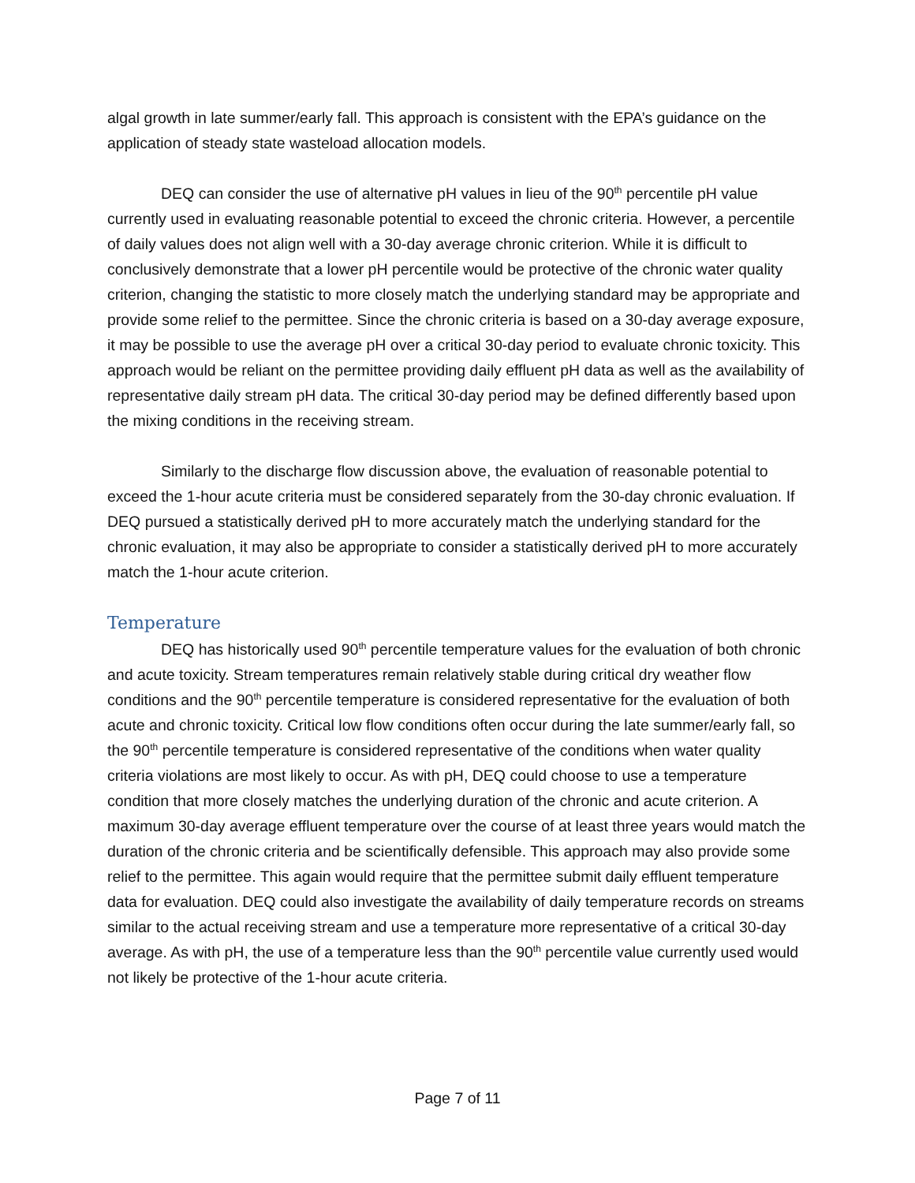algal growth in late summer/early fall. This approach is consistent with the EPA’s guidance on the application of steady state wasteload allocation models.
DEQ can consider the use of alternative pH values in lieu of the 90<sup>th</sup> percentile pH value currently used in evaluating reasonable potential to exceed the chronic criteria. However, a percentile of daily values does not align well with a 30-day average chronic criterion. While it is difficult to conclusively demonstrate that a lower pH percentile would be protective of the chronic water quality criterion, changing the statistic to more closely match the underlying standard may be appropriate and provide some relief to the permittee. Since the chronic criteria is based on a 30-day average exposure, it may be possible to use the average pH over a critical 30-day period to evaluate chronic toxicity. This approach would be reliant on the permittee providing daily effluent pH data as well as the availability of representative daily stream pH data. The critical 30-day period may be defined differently based upon the mixing conditions in the receiving stream.
Similarly to the discharge flow discussion above, the evaluation of reasonable potential to exceed the 1-hour acute criteria must be considered separately from the 30-day chronic evaluation. If DEQ pursued a statistically derived pH to more accurately match the underlying standard for the chronic evaluation, it may also be appropriate to consider a statistically derived pH to more accurately match the 1-hour acute criterion.
Temperature
DEQ has historically used 90<sup>th</sup> percentile temperature values for the evaluation of both chronic and acute toxicity. Stream temperatures remain relatively stable during critical dry weather flow conditions and the 90<sup>th</sup> percentile temperature is considered representative for the evaluation of both acute and chronic toxicity. Critical low flow conditions often occur during the late summer/early fall, so the 90<sup>th</sup> percentile temperature is considered representative of the conditions when water quality criteria violations are most likely to occur. As with pH, DEQ could choose to use a temperature condition that more closely matches the underlying duration of the chronic and acute criterion. A maximum 30-day average effluent temperature over the course of at least three years would match the duration of the chronic criteria and be scientifically defensible. This approach may also provide some relief to the permittee. This again would require that the permittee submit daily effluent temperature data for evaluation. DEQ could also investigate the availability of daily temperature records on streams similar to the actual receiving stream and use a temperature more representative of a critical 30-day average. As with pH, the use of a temperature less than the 90<sup>th</sup> percentile value currently used would not likely be protective of the 1-hour acute criteria.
Page 7 of 11